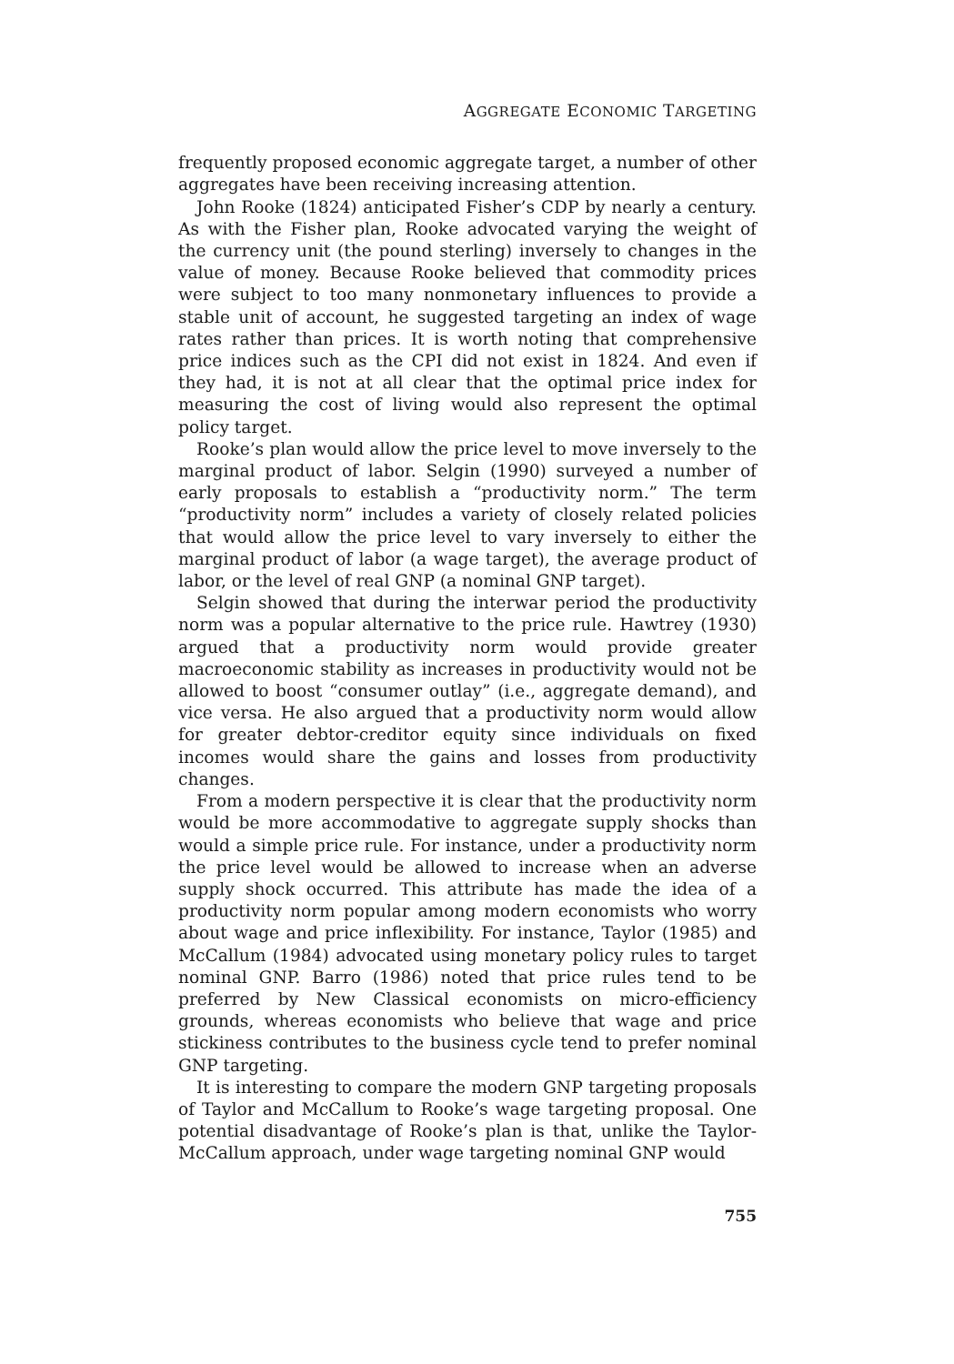AGGREGATE ECONOMIC TARGETING
frequently proposed economic aggregate target, a number of other aggregates have been receiving increasing attention.
John Rooke (1824) anticipated Fisher’s CDP by nearly a century. As with the Fisher plan, Rooke advocated varying the weight of the currency unit (the pound sterling) inversely to changes in the value of money. Because Rooke believed that commodity prices were subject to too many nonmonetary influences to provide a stable unit of account, he suggested targeting an index of wage rates rather than prices. It is worth noting that comprehensive price indices such as the CPI did not exist in 1824. And even if they had, it is not at all clear that the optimal price index for measuring the cost of living would also represent the optimal policy target.
Rooke’s plan would allow the price level to move inversely to the marginal product of labor. Selgin (1990) surveyed a number of early proposals to establish a “productivity norm.” The term “productivity norm” includes a variety of closely related policies that would allow the price level to vary inversely to either the marginal product of labor (a wage target), the average product of labor, or the level of real GNP (a nominal GNP target).
Selgin showed that during the interwar period the productivity norm was a popular alternative to the price rule. Hawtrey (1930) argued that a productivity norm would provide greater macroeconomic stability as increases in productivity would not be allowed to boost “consumer outlay” (i.e., aggregate demand), and vice versa. He also argued that a productivity norm would allow for greater debtor-creditor equity since individuals on fixed incomes would share the gains and losses from productivity changes.
From a modern perspective it is clear that the productivity norm would be more accommodative to aggregate supply shocks than would a simple price rule. For instance, under a productivity norm the price level would be allowed to increase when an adverse supply shock occurred. This attribute has made the idea of a productivity norm popular among modern economists who worry about wage and price inflexibility. For instance, Taylor (1985) and McCallum (1984) advocated using monetary policy rules to target nominal GNP. Barro (1986) noted that price rules tend to be preferred by New Classical economists on micro-efficiency grounds, whereas economists who believe that wage and price stickiness contributes to the business cycle tend to prefer nominal GNP targeting.
It is interesting to compare the modern GNP targeting proposals of Taylor and McCallum to Rooke’s wage targeting proposal. One potential disadvantage of Rooke’s plan is that, unlike the Taylor-McCallum approach, under wage targeting nominal GNP would
755